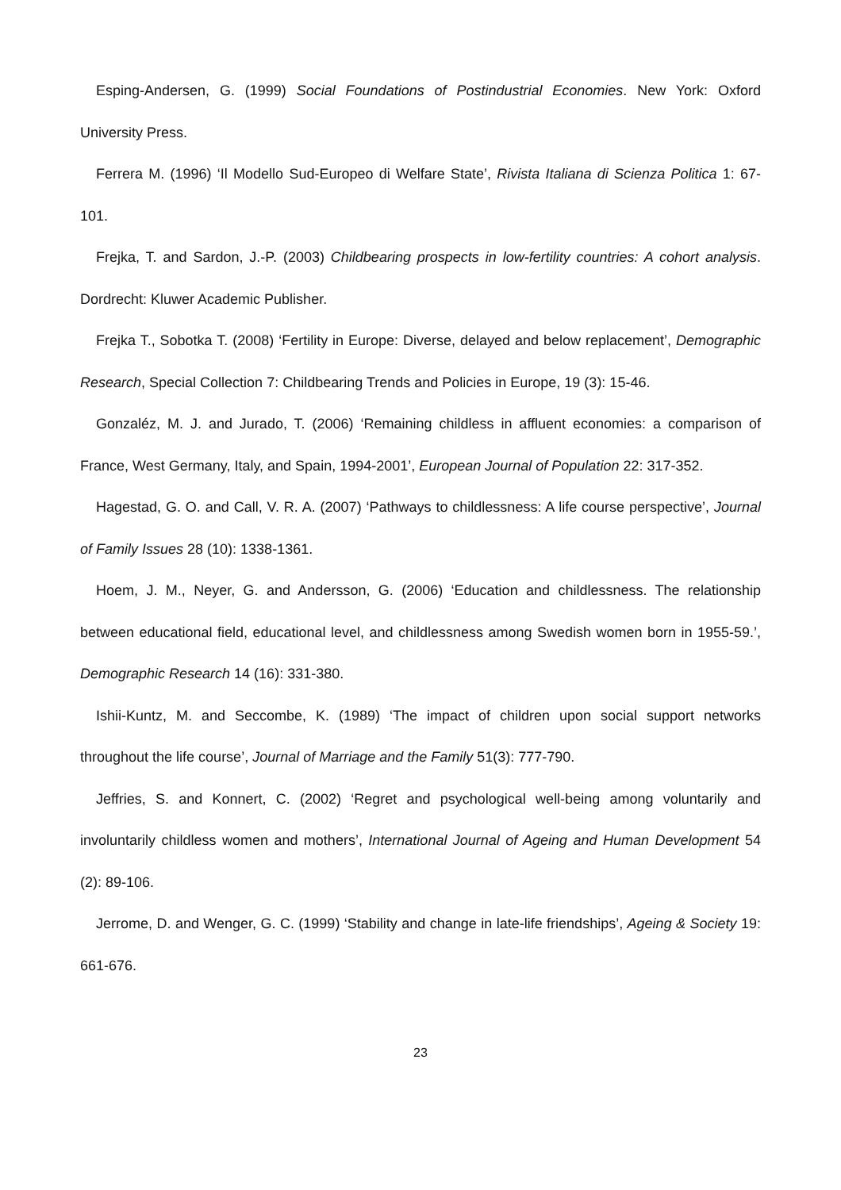Esping-Andersen, G. (1999) Social Foundations of Postindustrial Economies. New York: Oxford University Press.
Ferrera M. (1996) ‘Il Modello Sud-Europeo di Welfare State’, Rivista Italiana di Scienza Politica 1: 67-101.
Frejka, T. and Sardon, J.-P. (2003) Childbearing prospects in low-fertility countries: A cohort analysis. Dordrecht: Kluwer Academic Publisher.
Frejka T., Sobotka T. (2008) ‘Fertility in Europe: Diverse, delayed and below replacement’, Demographic Research, Special Collection 7: Childbearing Trends and Policies in Europe, 19 (3): 15-46.
Gonzaléz, M. J. and Jurado, T. (2006) ‘Remaining childless in affluent economies: a comparison of France, West Germany, Italy, and Spain, 1994-2001’, European Journal of Population 22: 317-352.
Hagestad, G. O. and Call, V. R. A. (2007) ‘Pathways to childlessness: A life course perspective’, Journal of Family Issues 28 (10): 1338-1361.
Hoem, J. M., Neyer, G. and Andersson, G. (2006) ‘Education and childlessness. The relationship between educational field, educational level, and childlessness among Swedish women born in 1955-59.’, Demographic Research 14 (16): 331-380.
Ishii-Kuntz, M. and Seccombe, K. (1989) ‘The impact of children upon social support networks throughout the life course’, Journal of Marriage and the Family 51(3): 777-790.
Jeffries, S. and Konnert, C. (2002) ‘Regret and psychological well-being among voluntarily and involuntarily childless women and mothers’, International Journal of Ageing and Human Development 54 (2): 89-106.
Jerrome, D. and Wenger, G. C. (1999) ‘Stability and change in late-life friendships’, Ageing & Society 19: 661-676.
23